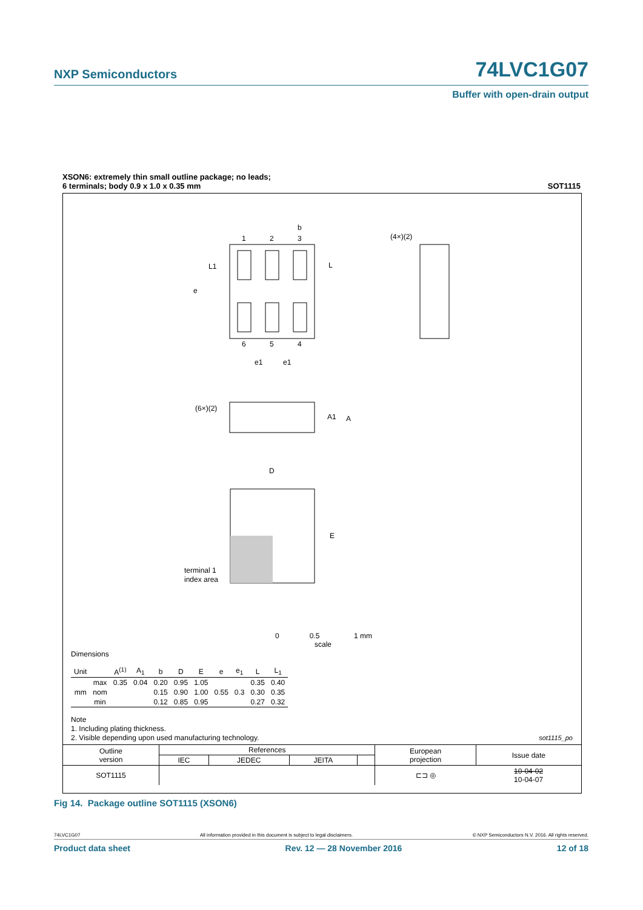NXP Semiconductors 74LVC1G07
Buffer with open-drain output
XSON6: extremely thin small outline package; no leads;
6 terminals; body 0.9 x 1.0 x 0.35 mm SOT1115
1
2
3
b
6
5
4
e
e1
e1
L1
L
(4×)(2)
(6×)(2)
A1
A
D
E
terminal 1
index area
0 0.5 1 mm
scale
Dimensions
| Unit | | A<sup>(1)</sup> | A<sub>1</sub> | b | D | E | e | e<sub>1</sub> | L | L<sub>1</sub> |
| --- | --- | --- | --- | --- | --- | --- | --- | --- | --- | --- |
| mm | max | 0.35 | 0.04 | 0.20 | 0.95 | 1.05 | | | 0.35 | 0.40 |
| | nom | | | 0.15 | 0.90 | 1.00 | 0.55 | 0.3 | 0.30 | 0.35 |
| | min | | | 0.12 | 0.85 | 0.95 | | | 0.27 | 0.32 |
Note
1. Including plating thickness.
2. Visible depending upon used manufacturing technology.
sot1115_po
| Outline version | References | | | | European projection | Issue date |
| | IEC | JEDEC | JEITA | | | |
| SOT1115 | | | | | ⊏⊐ ◎ | 10-04-02 10-04-07 |
Fig 14. Package outline SOT1115 (XSON6)
74LVC1G07 All information provided in this document is subject to legal disclaimers. © NXP Semiconductors N.V. 2016. All rights reserved.
Product data sheet Rev. 12 — 28 November 2016 12 of 18